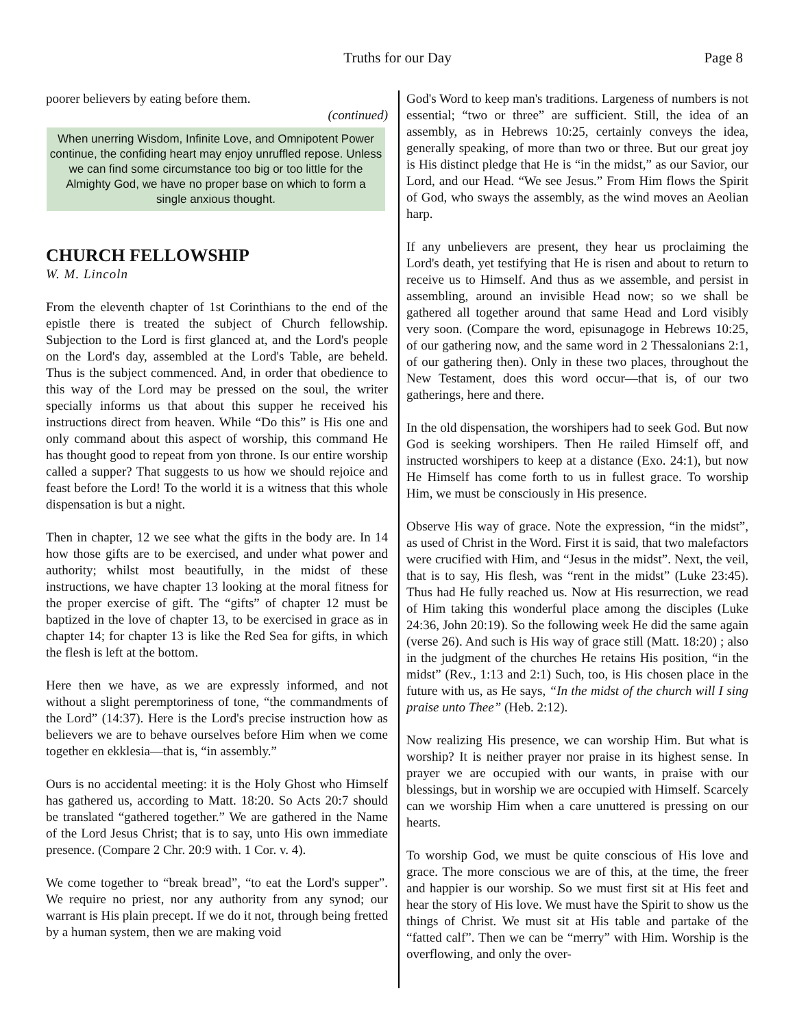Truths for our Day Page 8
poorer believers by eating before them.
(continued)
When unerring Wisdom, Infinite Love, and Omnipotent Power continue, the confiding heart may enjoy unruffled repose. Unless we can find some circumstance too big or too little for the Almighty God, we have no proper base on which to form a single anxious thought.
CHURCH FELLOWSHIP
W. M. Lincoln
From the eleventh chapter of 1st Corinthians to the end of the epistle there is treated the subject of Church fellowship. Subjection to the Lord is first glanced at, and the Lord's people on the Lord's day, assembled at the Lord's Table, are beheld. Thus is the subject commenced. And, in order that obedience to this way of the Lord may be pressed on the soul, the writer specially informs us that about this supper he received his instructions direct from heaven. While “Do this” is His one and only command about this aspect of worship, this command He has thought good to repeat from yon throne. Is our entire worship called a supper? That suggests to us how we should rejoice and feast before the Lord! To the world it is a witness that this whole dispensation is but a night.
Then in chapter, 12 we see what the gifts in the body are. In 14 how those gifts are to be exercised, and under what power and authority; whilst most beautifully, in the midst of these instructions, we have chapter 13 looking at the moral fitness for the proper exercise of gift. The “gifts” of chapter 12 must be baptized in the love of chapter 13, to be exercised in grace as in chapter 14; for chapter 13 is like the Red Sea for gifts, in which the flesh is left at the bottom.
Here then we have, as we are expressly informed, and not without a slight peremptoriness of tone, “the commandments of the Lord” (14:37). Here is the Lord's precise instruction how as believers we are to behave ourselves before Him when we come together en ekklesia—that is, “in assembly.”
Ours is no accidental meeting: it is the Holy Ghost who Himself has gathered us, according to Matt. 18:20. So Acts 20:7 should be translated “gathered together.” We are gathered in the Name of the Lord Jesus Christ; that is to say, unto His own immediate presence. (Compare 2 Chr. 20:9 with. 1 Cor. v. 4).
We come together to “break bread”, “to eat the Lord's supper”. We require no priest, nor any authority from any synod; our warrant is His plain precept. If we do it not, through being fretted by a human system, then we are making void
God's Word to keep man's traditions. Largeness of numbers is not essential; “two or three” are sufficient. Still, the idea of an assembly, as in Hebrews 10:25, certainly conveys the idea, generally speaking, of more than two or three. But our great joy is His distinct pledge that He is “in the midst,” as our Savior, our Lord, and our Head. “We see Jesus.” From Him flows the Spirit of God, who sways the assembly, as the wind moves an Aeolian harp.
If any unbelievers are present, they hear us proclaiming the Lord's death, yet testifying that He is risen and about to return to receive us to Himself. And thus as we assemble, and persist in assembling, around an invisible Head now; so we shall be gathered all together around that same Head and Lord visibly very soon. (Compare the word, episunagoge in Hebrews 10:25, of our gathering now, and the same word in 2 Thessalonians 2:1, of our gathering then). Only in these two places, throughout the New Testament, does this word occur—that is, of our two gatherings, here and there.
In the old dispensation, the worshipers had to seek God. But now God is seeking worshipers. Then He railed Himself off, and instructed worshipers to keep at a distance (Exo. 24:1), but now He Himself has come forth to us in fullest grace. To worship Him, we must be consciously in His presence.
Observe His way of grace. Note the expression, “in the midst”, as used of Christ in the Word. First it is said, that two malefactors were crucified with Him, and “Jesus in the midst”. Next, the veil, that is to say, His flesh, was “rent in the midst” (Luke 23:45). Thus had He fully reached us. Now at His resurrection, we read of Him taking this wonderful place among the disciples (Luke 24:36, John 20:19). So the following week He did the same again (verse 26). And such is His way of grace still (Matt. 18:20) ; also in the judgment of the churches He retains His position, “in the midst” (Rev., 1:13 and 2:1) Such, too, is His chosen place in the future with us, as He says, “In the midst of the church will I sing praise unto Thee” (Heb. 2:12).
Now realizing His presence, we can worship Him. But what is worship? It is neither prayer nor praise in its highest sense. In prayer we are occupied with our wants, in praise with our blessings, but in worship we are occupied with Himself. Scarcely can we worship Him when a care unuttered is pressing on our hearts.
To worship God, we must be quite conscious of His love and grace. The more conscious we are of this, at the time, the freer and happier is our worship. So we must first sit at His feet and hear the story of His love. We must have the Spirit to show us the things of Christ. We must sit at His table and partake of the “fatted calf”. Then we can be “merry” with Him. Worship is the overflowing, and only the over-